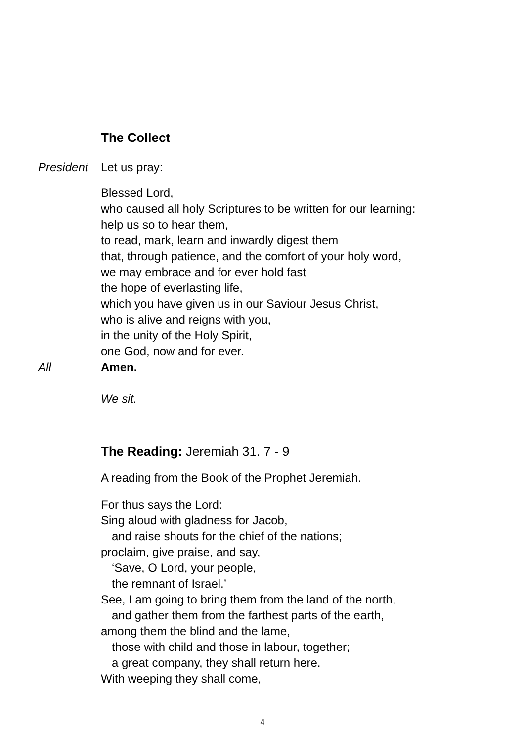The Collect
President
Let us pray:
Blessed Lord,
who caused all holy Scriptures to be written for our learning:
help us so to hear them,
to read, mark, learn and inwardly digest them
that, through patience, and the comfort of your holy word,
we may embrace and for ever hold fast
the hope of everlasting life,
which you have given us in our Saviour Jesus Christ,
who is alive and reigns with you,
in the unity of the Holy Spirit,
one God, now and for ever.
All Amen.
We sit.
The Reading: Jeremiah 31. 7 - 9
A reading from the Book of the Prophet Jeremiah.
For thus says the Lord:
Sing aloud with gladness for Jacob,
and raise shouts for the chief of the nations;
proclaim, give praise, and say,
‘Save, O Lord, your people,
the remnant of Israel.’
See, I am going to bring them from the land of the north,
and gather them from the farthest parts of the earth,
among them the blind and the lame,
those with child and those in labour, together;
a great company, they shall return here.
With weeping they shall come,
4